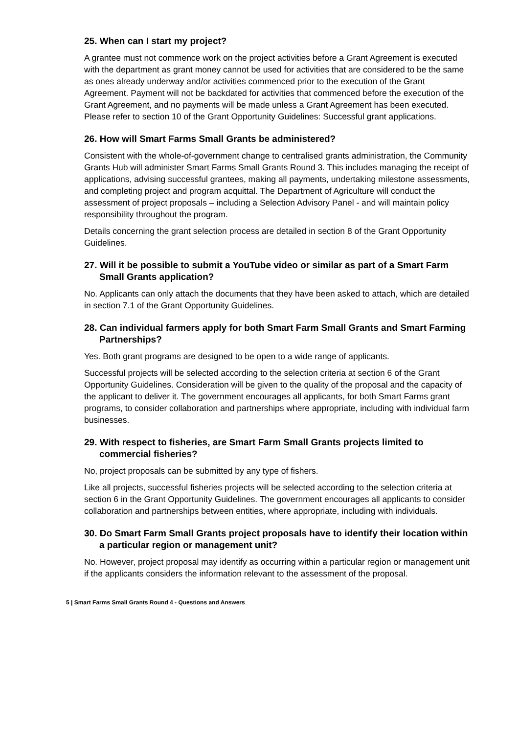25. When can I start my project?
A grantee must not commence work on the project activities before a Grant Agreement is executed with the department as grant money cannot be used for activities that are considered to be the same as ones already underway and/or activities commenced prior to the execution of the Grant Agreement. Payment will not be backdated for activities that commenced before the execution of the Grant Agreement, and no payments will be made unless a Grant Agreement has been executed. Please refer to section 10 of the Grant Opportunity Guidelines: Successful grant applications.
26. How will Smart Farms Small Grants be administered?
Consistent with the whole-of-government change to centralised grants administration, the Community Grants Hub will administer Smart Farms Small Grants Round 3. This includes managing the receipt of applications, advising successful grantees, making all payments, undertaking milestone assessments, and completing project and program acquittal. The Department of Agriculture will conduct the assessment of project proposals – including a Selection Advisory Panel - and will maintain policy responsibility throughout the program.
Details concerning the grant selection process are detailed in section 8 of the Grant Opportunity Guidelines.
27. Will it be possible to submit a YouTube video or similar as part of a Smart Farm Small Grants application?
No. Applicants can only attach the documents that they have been asked to attach, which are detailed in section 7.1 of the Grant Opportunity Guidelines.
28. Can individual farmers apply for both Smart Farm Small Grants and Smart Farming Partnerships?
Yes. Both grant programs are designed to be open to a wide range of applicants.
Successful projects will be selected according to the selection criteria at section 6 of the Grant Opportunity Guidelines. Consideration will be given to the quality of the proposal and the capacity of the applicant to deliver it. The government encourages all applicants, for both Smart Farms grant programs, to consider collaboration and partnerships where appropriate, including with individual farm businesses.
29. With respect to fisheries, are Smart Farm Small Grants projects limited to commercial fisheries?
No, project proposals can be submitted by any type of fishers.
Like all projects, successful fisheries projects will be selected according to the selection criteria at section 6 in the Grant Opportunity Guidelines. The government encourages all applicants to consider collaboration and partnerships between entities, where appropriate, including with individuals.
30. Do Smart Farm Small Grants project proposals have to identify their location within a particular region or management unit?
No. However, project proposal may identify as occurring within a particular region or management unit if the applicants considers the information relevant to the assessment of the proposal.
5 | Smart Farms Small Grants Round 4 - Questions and Answers